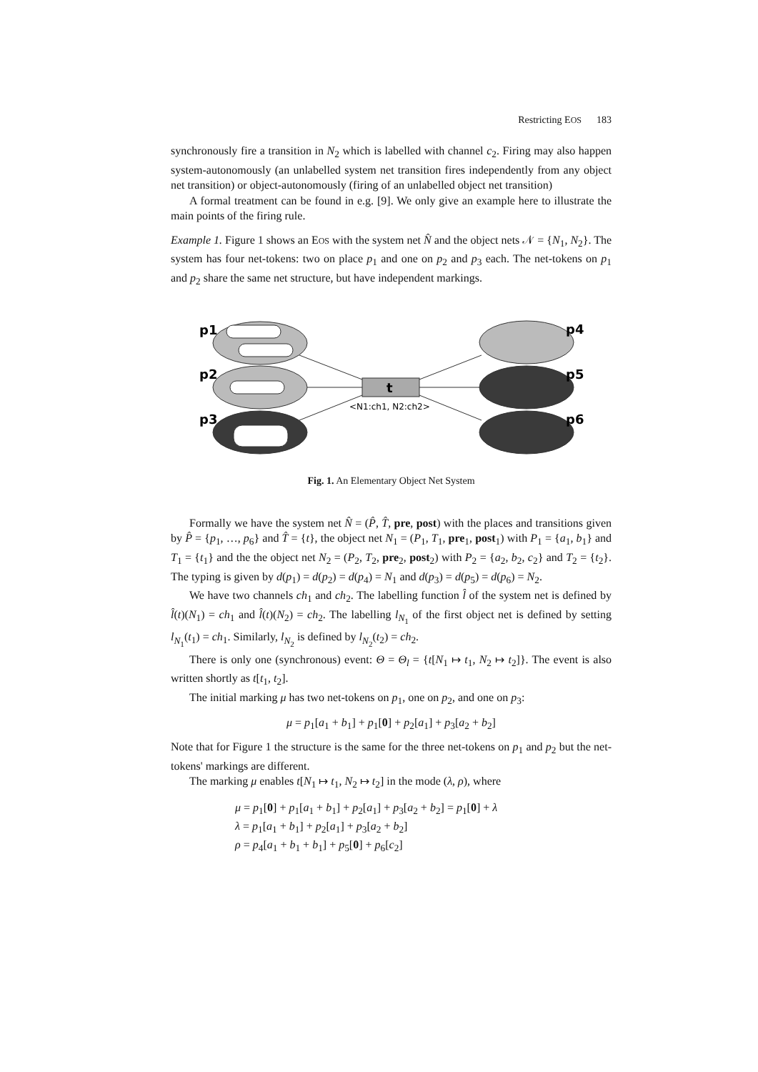Restricting EOS 183
synchronously fire a transition in N<sub>2</sub> which is labelled with channel c<sub>2</sub>. Firing may also happen system-autonomously (an unlabelled system net transition fires independently from any object net transition) or object-autonomously (firing of an unlabelled object net transition)
A formal treatment can be found in e.g. [9]. We only give an example here to illustrate the main points of the firing rule.
Example 1. Figure 1 shows an EOS with the system net N̂ and the object nets 𝒩 = {N<sub>1</sub>, N<sub>2</sub>}. The system has four net-tokens: two on place p<sub>1</sub> and one on p<sub>2</sub> and p<sub>3</sub> each. The net-tokens on p<sub>1</sub> and p<sub>2</sub> share the same net structure, but have independent markings.
t
<N1:ch1, N2:ch2>
p1
p2
p3
p4
p5
p6
Fig. 1. An Elementary Object Net System
Formally we have the system net N̂ = (P̂, T̂, pre, post) with the places and transitions given by P̂ = {p<sub>1</sub>, …, p<sub>6</sub>} and T̂ = {t}, the object net N<sub>1</sub> = (P<sub>1</sub>, T<sub>1</sub>, pre<sub>1</sub>, post<sub>1</sub>) with P<sub>1</sub> = {a<sub>1</sub>, b<sub>1</sub>} and T<sub>1</sub> = {t<sub>1</sub>} and the the object net N<sub>2</sub> = (P<sub>2</sub>, T<sub>2</sub>, pre<sub>2</sub>, post<sub>2</sub>) with P<sub>2</sub> = {a<sub>2</sub>, b<sub>2</sub>, c<sub>2</sub>} and T<sub>2</sub> = {t<sub>2</sub>}. The typing is given by d(p<sub>1</sub>) = d(p<sub>2</sub>) = d(p<sub>4</sub>) = N<sub>1</sub> and d(p<sub>3</sub>) = d(p<sub>5</sub>) = d(p<sub>6</sub>) = N<sub>2</sub>.
We have two channels ch<sub>1</sub> and ch<sub>2</sub>. The labelling function l̂ of the system net is defined by l̂(t)(N<sub>1</sub>) = ch<sub>1</sub> and l̂(t)(N<sub>2</sub>) = ch<sub>2</sub>. The labelling l<sub>N<sub>1</sub></sub> of the first object net is defined by setting l<sub>N<sub>1</sub></sub>(t<sub>1</sub>) = ch<sub>1</sub>. Similarly, l<sub>N<sub>2</sub></sub> is defined by l<sub>N<sub>2</sub></sub>(t<sub>2</sub>) = ch<sub>2</sub>.
There is only one (synchronous) event: Θ = Θ<sub>l</sub> = {t[N<sub>1</sub> ↦ t<sub>1</sub>, N<sub>2</sub> ↦ t<sub>2</sub>]}. The event is also written shortly as t[t<sub>1</sub>, t<sub>2</sub>].
The initial marking μ has two net-tokens on p<sub>1</sub>, one on p<sub>2</sub>, and one on p<sub>3</sub>:
μ = p<sub>1</sub>[a<sub>1</sub> + b<sub>1</sub>] + p<sub>1</sub>[0] + p<sub>2</sub>[a<sub>1</sub>] + p<sub>3</sub>[a<sub>2</sub> + b<sub>2</sub>]
Note that for Figure 1 the structure is the same for the three net-tokens on p<sub>1</sub> and p<sub>2</sub> but the net-tokens' markings are different.
The marking μ enables t[N<sub>1</sub> ↦ t<sub>1</sub>, N<sub>2</sub> ↦ t<sub>2</sub>] in the mode (λ, ρ), where
μ = p<sub>1</sub>[0] + p<sub>1</sub>[a<sub>1</sub> + b<sub>1</sub>] + p<sub>2</sub>[a<sub>1</sub>] + p<sub>3</sub>[a<sub>2</sub> + b<sub>2</sub>] = p<sub>1</sub>[0] + λ
λ = p<sub>1</sub>[a<sub>1</sub> + b<sub>1</sub>] + p<sub>2</sub>[a<sub>1</sub>] + p<sub>3</sub>[a<sub>2</sub> + b<sub>2</sub>]
ρ = p<sub>4</sub>[a<sub>1</sub> + b<sub>1</sub> + b<sub>1</sub>] + p<sub>5</sub>[0] + p<sub>6</sub>[c<sub>2</sub>]